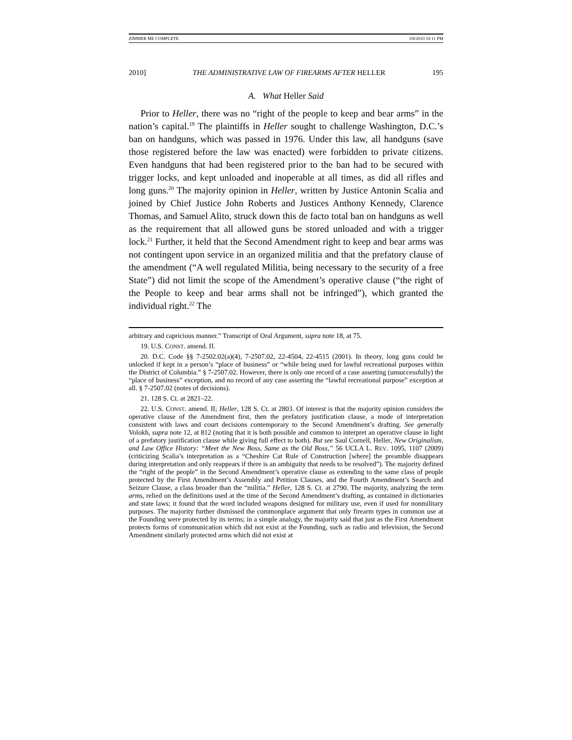ZIMMER ME COMPLETE 3/8/2010 10:11 PM
2010] THE ADMINISTRATIVE LAW OF FIREARMS AFTER HELLER 195
A. What Heller Said
Prior to Heller, there was no “right of the people to keep and bear arms” in the nation’s capital.<sup>19</sup> The plaintiffs in Heller sought to challenge Washington, D.C.’s ban on handguns, which was passed in 1976. Under this law, all handguns (save those registered before the law was enacted) were forbidden to private citizens. Even handguns that had been registered prior to the ban had to be secured with trigger locks, and kept unloaded and inoperable at all times, as did all rifles and long guns.<sup>20</sup> The majority opinion in Heller, written by Justice Antonin Scalia and joined by Chief Justice John Roberts and Justices Anthony Kennedy, Clarence Thomas, and Samuel Alito, struck down this de facto total ban on handguns as well as the requirement that all allowed guns be stored unloaded and with a trigger lock.<sup>21</sup> Further, it held that the Second Amendment right to keep and bear arms was not contingent upon service in an organized militia and that the prefatory clause of the amendment (“A well regulated Militia, being necessary to the security of a free State”) did not limit the scope of the Amendment’s operative clause (“the right of the People to keep and bear arms shall not be infringed”), which granted the individual right.<sup>22</sup> The
arbitrary and capricious manner.” Transcript of Oral Argument, supra note 18, at 75.
19. U.S. CONST. amend. II.
20. D.C. Code §§ 7-2502.02(a)(4), 7-2507.02, 22-4504, 22-4515 (2001). In theory, long guns could be unlocked if kept in a person’s “place of business” or “while being used for lawful recreational purposes within the District of Columbia.” § 7-2507.02. However, there is only one record of a case asserting (unsuccessfully) the “place of business” exception, and no record of any case asserting the “lawful recreational purpose” exception at all. § 7-2507.02 (notes of decisions).
21. 128 S. Ct. at 2821–22.
22. U.S. CONST. amend. II; Heller, 128 S. Ct. at 2803. Of interest is that the majority opinion considers the operative clause of the Amendment first, then the prefatory justification clause, a mode of interpretation consistent with laws and court decisions contemporary to the Second Amendment’s drafting. See generally Volokh, supra note 12, at 812 (noting that it is both possible and common to interpret an operative clause in light of a prefatory justification clause while giving full effect to both). But see Saul Cornell, Heller, New Originalism, and Law Office History: “Meet the New Boss, Same as the Old Boss,” 56 UCLA L. REV. 1095, 1107 (2009) (criticizing Scalia’s interpretation as a “Cheshire Cat Rule of Construction [where] the preamble disappears during interpretation and only reappears if there is an ambiguity that needs to be resolved”). The majority defined the “right of the people” in the Second Amendment’s operative clause as extending to the same class of people protected by the First Amendment’s Assembly and Petition Clauses, and the Fourth Amendment’s Search and Seizure Clause, a class broader than the “militia.” Heller, 128 S. Ct. at 2790. The majority, analyzing the term arms, relied on the definitions used at the time of the Second Amendment’s drafting, as contained in dictionaries and state laws; it found that the word included weapons designed for military use, even if used for nonmilitary purposes. The majority further dismissed the commonplace argument that only firearm types in common use at the Founding were protected by its terms; in a simple analogy, the majority said that just as the First Amendment protects forms of communication which did not exist at the Founding, such as radio and television, the Second Amendment similarly protected arms which did not exist at